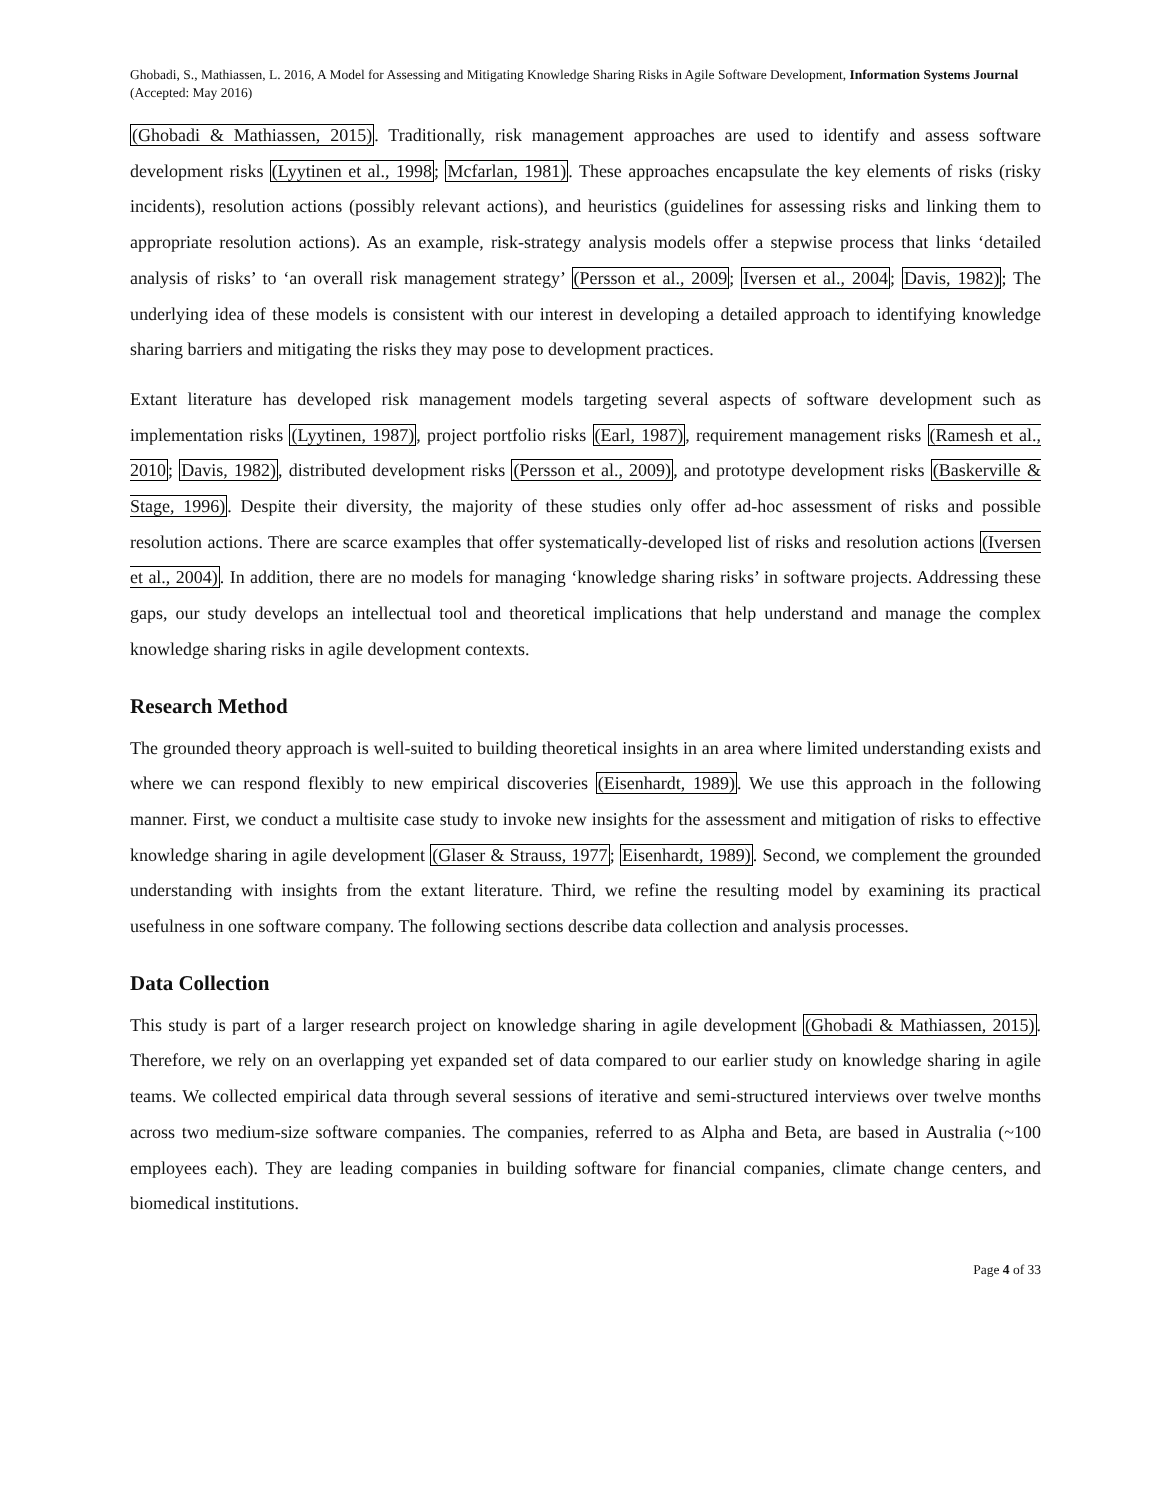Ghobadi, S., Mathiassen, L. 2016, A Model for Assessing and Mitigating Knowledge Sharing Risks in Agile Software Development, Information Systems Journal (Accepted: May 2016)
(Ghobadi & Mathiassen, 2015). Traditionally, risk management approaches are used to identify and assess software development risks (Lyytinen et al., 1998; Mcfarlan, 1981). These approaches encapsulate the key elements of risks (risky incidents), resolution actions (possibly relevant actions), and heuristics (guidelines for assessing risks and linking them to appropriate resolution actions). As an example, risk-strategy analysis models offer a stepwise process that links ‘detailed analysis of risks’ to ‘an overall risk management strategy’ (Persson et al., 2009; Iversen et al., 2004; Davis, 1982); The underlying idea of these models is consistent with our interest in developing a detailed approach to identifying knowledge sharing barriers and mitigating the risks they may pose to development practices.
Extant literature has developed risk management models targeting several aspects of software development such as implementation risks (Lyytinen, 1987), project portfolio risks (Earl, 1987), requirement management risks (Ramesh et al., 2010; Davis, 1982), distributed development risks (Persson et al., 2009), and prototype development risks (Baskerville & Stage, 1996). Despite their diversity, the majority of these studies only offer ad-hoc assessment of risks and possible resolution actions. There are scarce examples that offer systematically-developed list of risks and resolution actions (Iversen et al., 2004). In addition, there are no models for managing ‘knowledge sharing risks’ in software projects. Addressing these gaps, our study develops an intellectual tool and theoretical implications that help understand and manage the complex knowledge sharing risks in agile development contexts.
Research Method
The grounded theory approach is well-suited to building theoretical insights in an area where limited understanding exists and where we can respond flexibly to new empirical discoveries (Eisenhardt, 1989). We use this approach in the following manner. First, we conduct a multisite case study to invoke new insights for the assessment and mitigation of risks to effective knowledge sharing in agile development (Glaser & Strauss, 1977; Eisenhardt, 1989). Second, we complement the grounded understanding with insights from the extant literature. Third, we refine the resulting model by examining its practical usefulness in one software company. The following sections describe data collection and analysis processes.
Data Collection
This study is part of a larger research project on knowledge sharing in agile development (Ghobadi & Mathiassen, 2015). Therefore, we rely on an overlapping yet expanded set of data compared to our earlier study on knowledge sharing in agile teams. We collected empirical data through several sessions of iterative and semi-structured interviews over twelve months across two medium-size software companies. The companies, referred to as Alpha and Beta, are based in Australia (~100 employees each). They are leading companies in building software for financial companies, climate change centers, and biomedical institutions.
Page 4 of 33